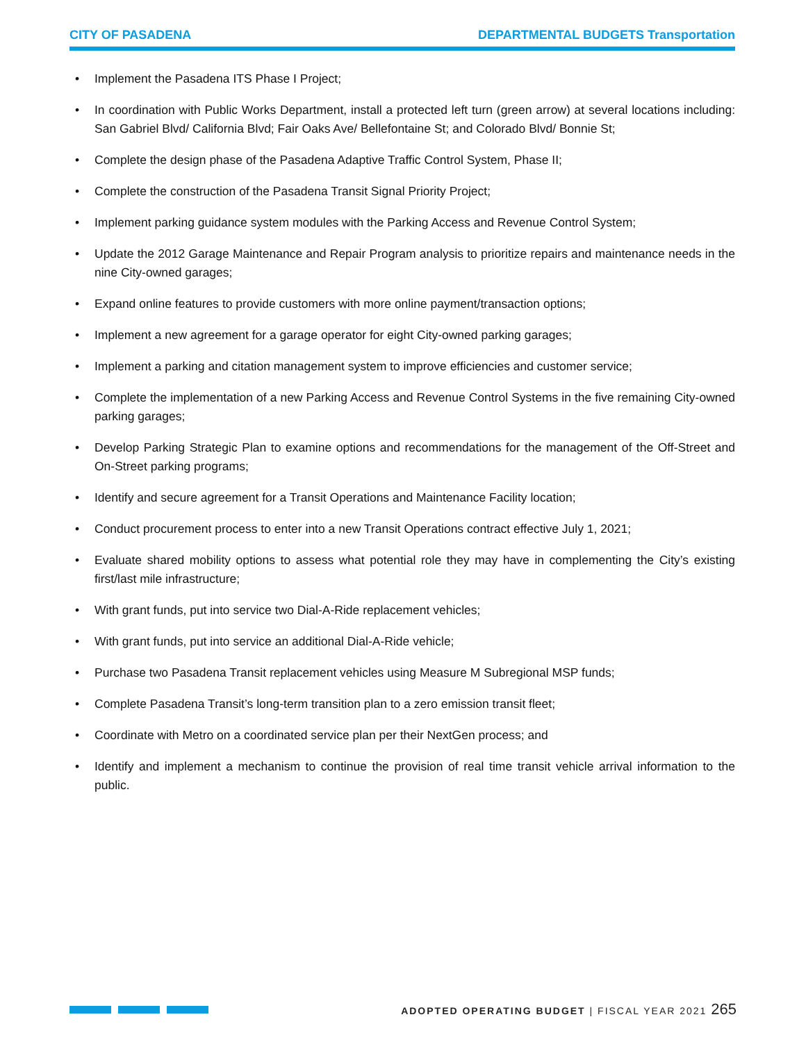CITY OF PASADENA DEPARTMENTAL BUDGETS Transportation
• Implement the Pasadena ITS Phase I Project;
• In coordination with Public Works Department, install a protected left turn (green arrow) at several locations including: San Gabriel Blvd/ California Blvd; Fair Oaks Ave/ Bellefontaine St; and Colorado Blvd/ Bonnie St;
• Complete the design phase of the Pasadena Adaptive Traffic Control System, Phase II;
• Complete the construction of the Pasadena Transit Signal Priority Project;
• Implement parking guidance system modules with the Parking Access and Revenue Control System;
• Update the 2012 Garage Maintenance and Repair Program analysis to prioritize repairs and maintenance needs in the nine City-owned garages;
• Expand online features to provide customers with more online payment/transaction options;
• Implement a new agreement for a garage operator for eight City-owned parking garages;
• Implement a parking and citation management system to improve efficiencies and customer service;
• Complete the implementation of a new Parking Access and Revenue Control Systems in the five remaining City-owned parking garages;
• Develop Parking Strategic Plan to examine options and recommendations for the management of the Off-Street and On-Street parking programs;
• Identify and secure agreement for a Transit Operations and Maintenance Facility location;
• Conduct procurement process to enter into a new Transit Operations contract effective July 1, 2021;
• Evaluate shared mobility options to assess what potential role they may have in complementing the City’s existing first/last mile infrastructure;
• With grant funds, put into service two Dial-A-Ride replacement vehicles;
• With grant funds, put into service an additional Dial-A-Ride vehicle;
• Purchase two Pasadena Transit replacement vehicles using Measure M Subregional MSP funds;
• Complete Pasadena Transit’s long-term transition plan to a zero emission transit fleet;
• Coordinate with Metro on a coordinated service plan per their NextGen process; and
• Identify and implement a mechanism to continue the provision of real time transit vehicle arrival information to the public.
ADOPTED OPERATING BUDGET | FISCAL YEAR 2021 265